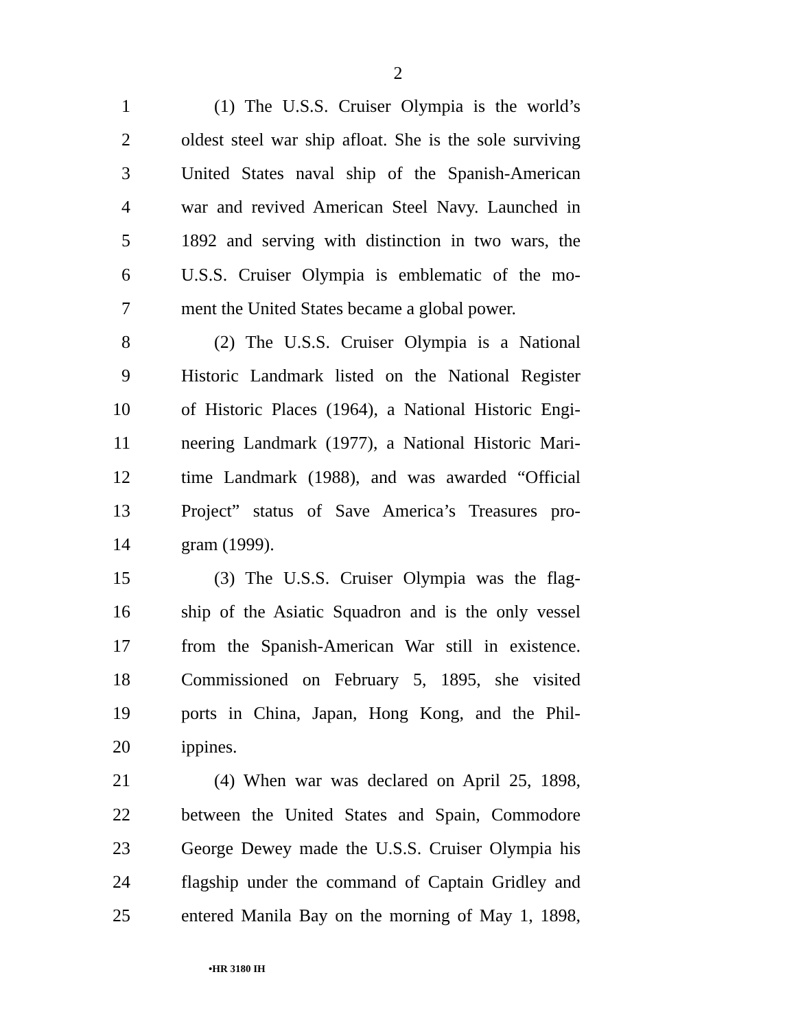2
1 (1) The U.S.S. Cruiser Olympia is the world’s
2 oldest steel war ship afloat. She is the sole surviving
3 United States naval ship of the Spanish-American
4 war and revived American Steel Navy. Launched in
5 1892 and serving with distinction in two wars, the
6 U.S.S. Cruiser Olympia is emblematic of the mo-
7 ment the United States became a global power.
8 (2) The U.S.S. Cruiser Olympia is a National
9 Historic Landmark listed on the National Register
10 of Historic Places (1964), a National Historic Engi-
11 neering Landmark (1977), a National Historic Mari-
12 time Landmark (1988), and was awarded “Official
13 Project” status of Save America’s Treasures pro-
14 gram (1999).
15 (3) The U.S.S. Cruiser Olympia was the flag-
16 ship of the Asiatic Squadron and is the only vessel
17 from the Spanish-American War still in existence.
18 Commissioned on February 5, 1895, she visited
19 ports in China, Japan, Hong Kong, and the Phil-
20 ippines.
21 (4) When war was declared on April 25, 1898,
22 between the United States and Spain, Commodore
23 George Dewey made the U.S.S. Cruiser Olympia his
24 flagship under the command of Captain Gridley and
25 entered Manila Bay on the morning of May 1, 1898,
•HR 3180 IH